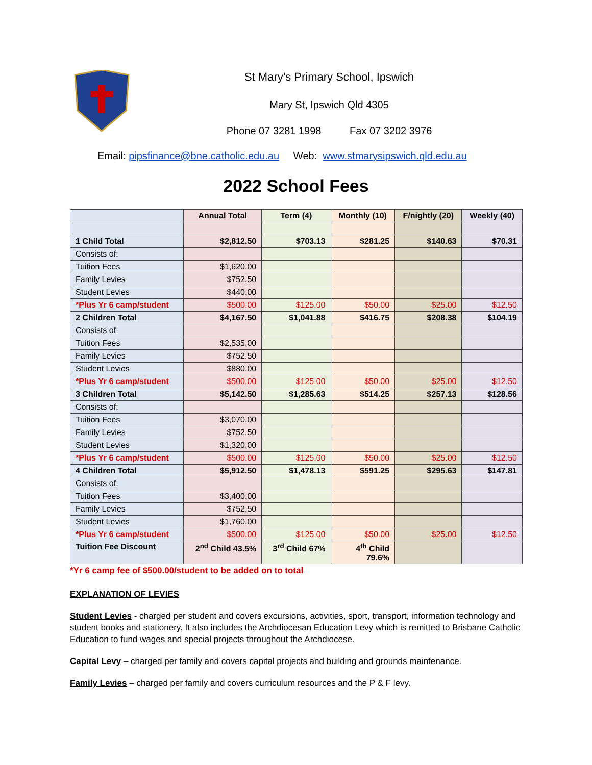St Mary’s Primary School, Ipswich
Mary St, Ipswich Qld 4305
Phone 07 3281 1998 Fax 07 3202 3976
Email: pipsfinance@bne.catholic.edu.au Web: www.stmarysipswich.qld.edu.au
2022 School Fees
| | Annual Total | Term (4) | Monthly (10) | F/nightly (20) | Weekly (40) |
| --- | --- | --- | --- | --- | --- |
| 1 Child Total | $2,812.50 | $703.13 | $281.25 | $140.63 | $70.31 |
| Consists of: | | | | | |
| Tuition Fees | $1,620.00 | | | | |
| Family Levies | $752.50 | | | | |
| Student Levies | $440.00 | | | | |
| *Plus Yr 6 camp/student | $500.00 | $125.00 | $50.00 | $25.00 | $12.50 |
| 2 Children Total | $4,167.50 | $1,041.88 | $416.75 | $208.38 | $104.19 |
| Consists of: | | | | | |
| Tuition Fees | $2,535.00 | | | | |
| Family Levies | $752.50 | | | | |
| Student Levies | $880.00 | | | | |
| *Plus Yr 6 camp/student | $500.00 | $125.00 | $50.00 | $25.00 | $12.50 |
| 3 Children Total | $5,142.50 | $1,285.63 | $514.25 | $257.13 | $128.56 |
| Consists of: | | | | | |
| Tuition Fees | $3,070.00 | | | | |
| Family Levies | $752.50 | | | | |
| Student Levies | $1,320.00 | | | | |
| *Plus Yr 6 camp/student | $500.00 | $125.00 | $50.00 | $25.00 | $12.50 |
| 4 Children Total | $5,912.50 | $1,478.13 | $591.25 | $295.63 | $147.81 |
| Consists of: | | | | | |
| Tuition Fees | $3,400.00 | | | | |
| Family Levies | $752.50 | | | | |
| Student Levies | $1,760.00 | | | | |
| *Plus Yr 6 camp/student | $500.00 | $125.00 | $50.00 | $25.00 | $12.50 |
| Tuition Fee Discount | 2<sup>nd</sup> Child 43.5% | 3<sup>rd</sup> Child 67% | 4<sup>th</sup> Child 79.6% | | |
*Yr 6 camp fee of $500.00/student to be added on to total
EXPLANATION OF LEVIES
Student Levies - charged per student and covers excursions, activities, sport, transport, information technology and student books and stationery. It also includes the Archdiocesan Education Levy which is remitted to Brisbane Catholic Education to fund wages and special projects throughout the Archdiocese.
Capital Levy – charged per family and covers capital projects and building and grounds maintenance.
Family Levies – charged per family and covers curriculum resources and the P & F levy.